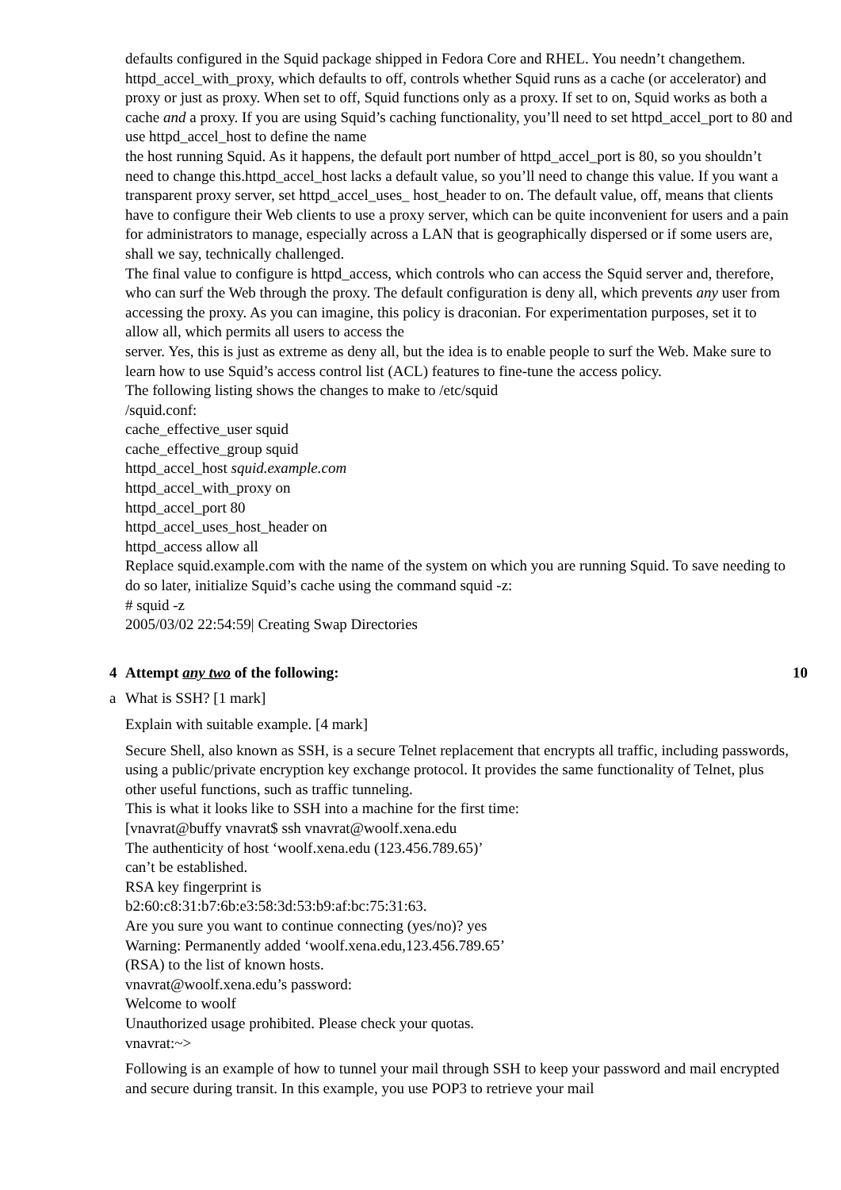defaults configured in the Squid package shipped in Fedora Core and RHEL. You needn’t changethem.
httpd_accel_with_proxy, which defaults to off, controls whether Squid runs as a cache (or accelerator) and proxy or just as proxy. When set to off, Squid functions only as a proxy. If set to on, Squid works as both a cache and a proxy. If you are using Squid’s caching functionality, you’ll need to set httpd_accel_port to 80 and use httpd_accel_host to define the name
the host running Squid. As it happens, the default port number of httpd_accel_port is 80, so you shouldn’t need to change this.httpd_accel_host lacks a default value, so you’ll need to change this value. If you want a transparent proxy server, set httpd_accel_uses_ host_header to on. The default value, off, means that clients have to configure their Web clients to use a proxy server, which can be quite inconvenient for users and a pain for administrators to manage, especially across a LAN that is geographically dispersed or if some users are, shall we say, technically challenged.
The final value to configure is httpd_access, which controls who can access the Squid server and, therefore, who can surf the Web through the proxy. The default configuration is deny all, which prevents any user from accessing the proxy. As you can imagine, this policy is draconian. For experimentation purposes, set it to allow all, which permits all users to access the
server. Yes, this is just as extreme as deny all, but the idea is to enable people to surf the Web. Make sure to learn how to use Squid’s access control list (ACL) features to fine-tune the access policy.
The following listing shows the changes to make to /etc/squid
/squid.conf:
cache_effective_user squid
cache_effective_group squid
httpd_accel_host squid.example.com
httpd_accel_with_proxy on
httpd_accel_port 80
httpd_accel_uses_host_header on
httpd_access allow all
Replace squid.example.com with the name of the system on which you are running Squid. To save needing to do so later, initialize Squid’s cache using the command squid -z:
# squid -z
2005/03/02 22:54:59| Creating Swap Directories
4 Attempt any two of the following: 10
a What is SSH? [1 mark]
Explain with suitable example. [4 mark]
Secure Shell, also known as SSH, is a secure Telnet replacement that encrypts all traffic, including passwords, using a public/private encryption key exchange protocol. It provides the same functionality of Telnet, plus other useful functions, such as traffic tunneling.
This is what it looks like to SSH into a machine for the first time:
[vnavrat@buffy vnavrat$ ssh vnavrat@woolf.xena.edu
The authenticity of host ‘woolf.xena.edu (123.456.789.65)’
can’t be established.
RSA key fingerprint is
b2:60:c8:31:b7:6b:e3:58:3d:53:b9:af:bc:75:31:63.
Are you sure you want to continue connecting (yes/no)? yes
Warning: Permanently added ‘woolf.xena.edu,123.456.789.65’
(RSA) to the list of known hosts.
vnavrat@woolf.xena.edu’s password:
Welcome to woolf
Unauthorized usage prohibited. Please check your quotas.
vnavrat:~>
Following is an example of how to tunnel your mail through SSH to keep your password and mail encrypted and secure during transit. In this example, you use POP3 to retrieve your mail